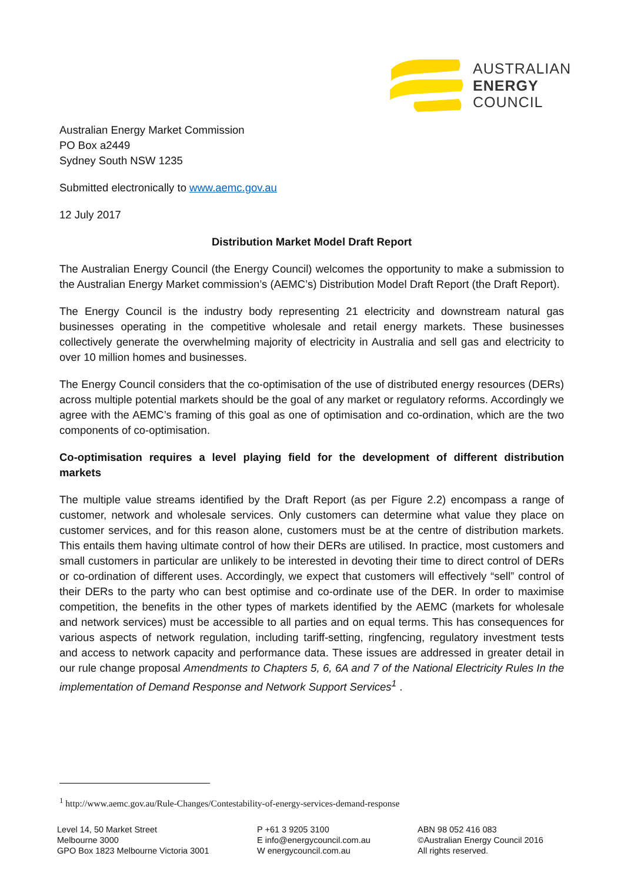AUSTRALIAN
ENERGY
COUNCIL
Australian Energy Market Commission
PO Box a2449
Sydney South NSW 1235
Submitted electronically to www.aemc.gov.au
12 July 2017
Distribution Market Model Draft Report
The Australian Energy Council (the Energy Council) welcomes the opportunity to make a submission to the Australian Energy Market commission’s (AEMC’s) Distribution Model Draft Report (the Draft Report).
The Energy Council is the industry body representing 21 electricity and downstream natural gas businesses operating in the competitive wholesale and retail energy markets. These businesses collectively generate the overwhelming majority of electricity in Australia and sell gas and electricity to over 10 million homes and businesses.
The Energy Council considers that the co-optimisation of the use of distributed energy resources (DERs) across multiple potential markets should be the goal of any market or regulatory reforms. Accordingly we agree with the AEMC’s framing of this goal as one of optimisation and co-ordination, which are the two components of co-optimisation.
Co-optimisation requires a level playing field for the development of different distribution markets
The multiple value streams identified by the Draft Report (as per Figure 2.2) encompass a range of customer, network and wholesale services. Only customers can determine what value they place on customer services, and for this reason alone, customers must be at the centre of distribution markets. This entails them having ultimate control of how their DERs are utilised. In practice, most customers and small customers in particular are unlikely to be interested in devoting their time to direct control of DERs or co-ordination of different uses. Accordingly, we expect that customers will effectively “sell” control of their DERs to the party who can best optimise and co-ordinate use of the DER. In order to maximise competition, the benefits in the other types of markets identified by the AEMC (markets for wholesale and network services) must be accessible to all parties and on equal terms. This has consequences for various aspects of network regulation, including tariff-setting, ringfencing, regulatory investment tests and access to network capacity and performance data. These issues are addressed in greater detail in our rule change proposal Amendments to Chapters 5, 6, 6A and 7 of the National Electricity Rules In the implementation of Demand Response and Network Support Services<sup>1</sup> .
<sup>1</sup> http://www.aemc.gov.au/Rule-Changes/Contestability-of-energy-services-demand-response
Level 14, 50 Market Street
Melbourne 3000
GPO Box 1823 Melbourne Victoria 3001
P +61 3 9205 3100
E info@energycouncil.com.au
W energycouncil.com.au
ABN 98 052 416 083
©Australian Energy Council 2016
All rights reserved.